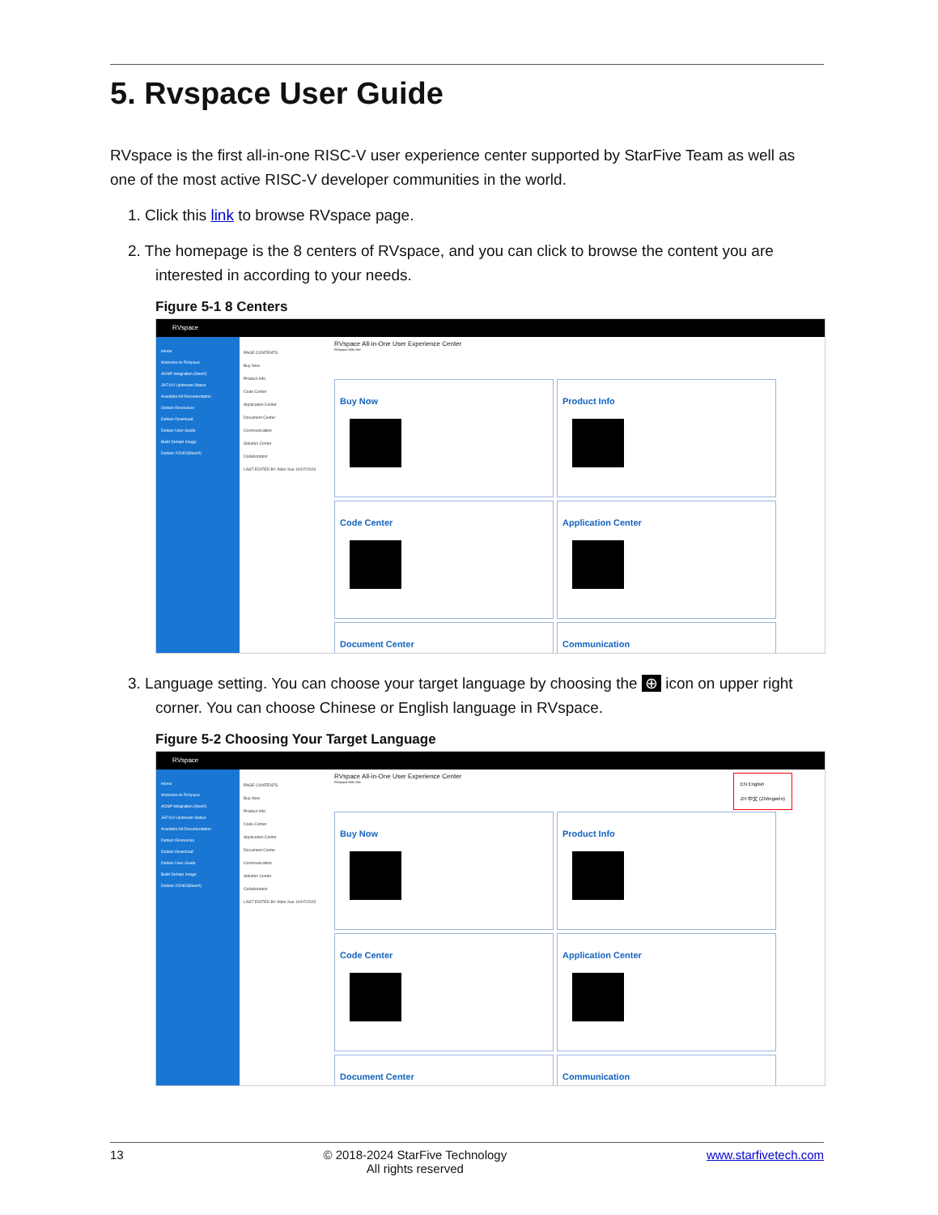5. Rvspace User Guide
RVspace is the first all-in-one RISC-V user experience center supported by StarFive Team as well as one of the most active RISC-V developer communities in the world.
1. Click this link to browse RVspace page.
2. The homepage is the 8 centers of RVspace, and you can click to browse the content you are interested in according to your needs.
Figure 5-1 8 Centers
RVspace
Home
Welcome to RVspace
AOSP Integration (New!!)
JH7110 Upstream Status
Available All Documentation
Debian Resources
Debian Download
Debian User Guide
Build Debian Image
Debian 202403(New!!)
PAGE CONTENTS
Buy Now
Product Info
Code Center
Application Center
Document Center
Communication
Solution Center
Collaboration
LAST EDITED BY Allen Xue 10/07/2023
RVspace All-in-One User Experience Center
RVspace Wiki Site
Buy Now
Product Info
Code Center
Application Center
Document Center
Communication
3. Language setting. You can choose your target language by choosing the ⊕ icon on upper right corner. You can choose Chinese or English language in RVspace.
Figure 5-2 Choosing Your Target Language
RVspace
Home
Welcome to RVspace
AOSP Integration (New!!)
JH7110 Upstream Status
Available All Documentation
Debian Resources
Debian Download
Debian User Guide
Build Debian Image
Debian 202403(New!!)
PAGE CONTENTS
Buy Now
Product Info
Code Center
Application Center
Document Center
Communication
Solution Center
Collaboration
LAST EDITED BY Allen Xue 10/07/2023
RVspace All-in-One User Experience Center
RVspace Wiki Site
EN English
ZH 中文 (Zhōngwén)
Buy Now
Product Info
Code Center
Application Center
Document Center
Communication
13 © 2018-2024 StarFive Technology
All rights reserved www.starfivetech.com